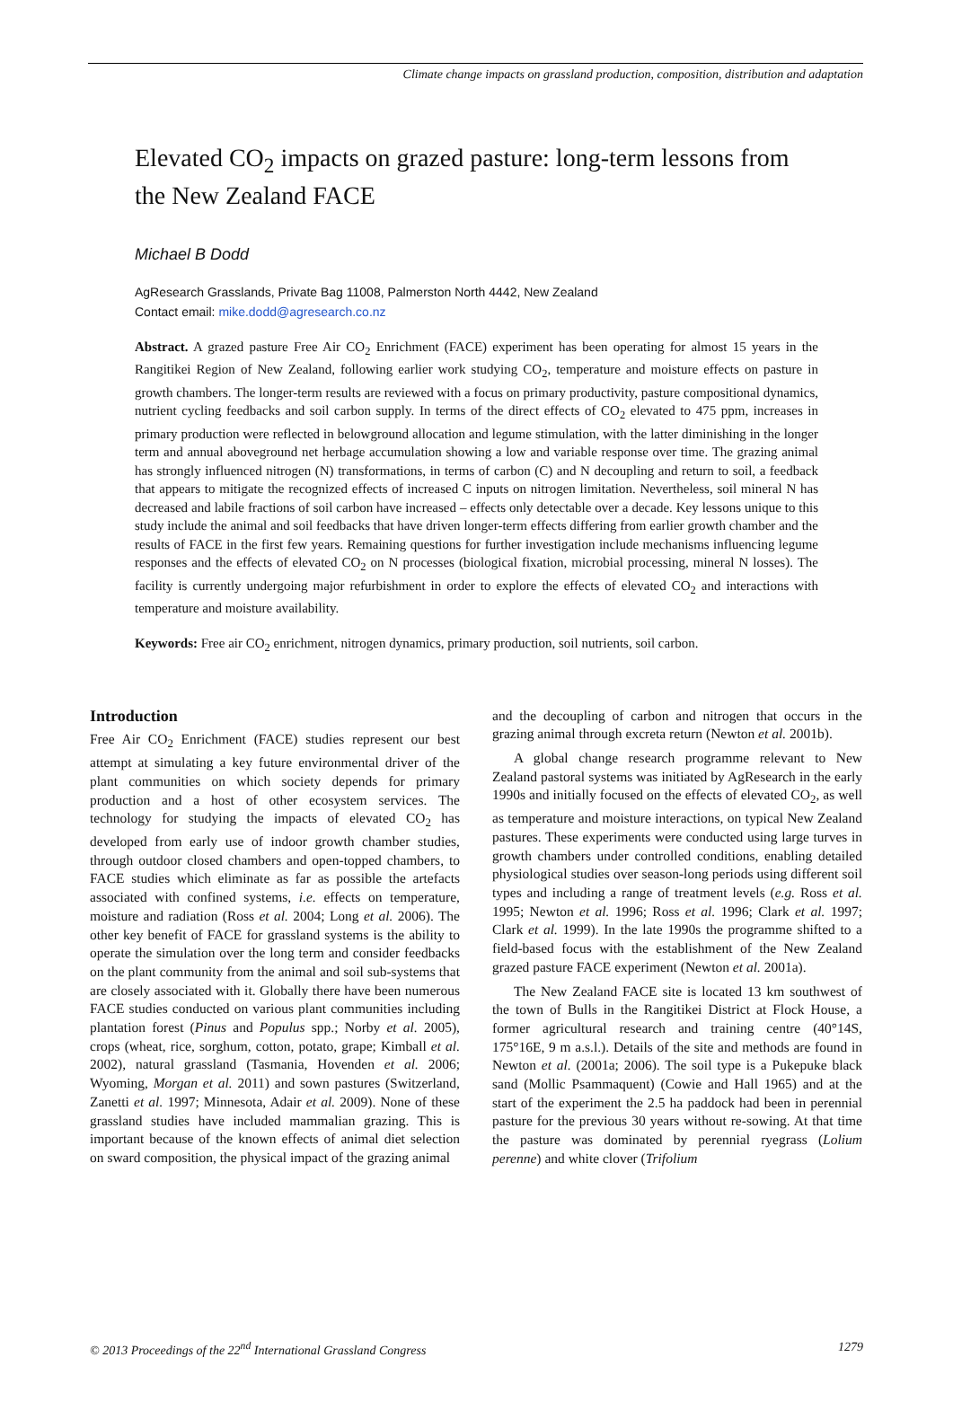Climate change impacts on grassland production, composition, distribution and adaptation
Elevated CO<sub>2</sub> impacts on grazed pasture: long-term lessons from the New Zealand FACE
Michael B Dodd
AgResearch Grasslands, Private Bag 11008, Palmerston North 4442, New Zealand
Contact email: mike.dodd@agresearch.co.nz
Abstract. A grazed pasture Free Air CO<sub>2</sub> Enrichment (FACE) experiment has been operating for almost 15 years in the Rangitikei Region of New Zealand, following earlier work studying CO<sub>2</sub>, temperature and moisture effects on pasture in growth chambers. The longer-term results are reviewed with a focus on primary productivity, pasture compositional dynamics, nutrient cycling feedbacks and soil carbon supply. In terms of the direct effects of CO<sub>2</sub> elevated to 475 ppm, increases in primary production were reflected in belowground allocation and legume stimulation, with the latter diminishing in the longer term and annual aboveground net herbage accumulation showing a low and variable response over time. The grazing animal has strongly influenced nitrogen (N) transformations, in terms of carbon (C) and N decoupling and return to soil, a feedback that appears to mitigate the recognized effects of increased C inputs on nitrogen limitation. Nevertheless, soil mineral N has decreased and labile fractions of soil carbon have increased – effects only detectable over a decade. Key lessons unique to this study include the animal and soil feedbacks that have driven longer-term effects differing from earlier growth chamber and the results of FACE in the first few years. Remaining questions for further investigation include mechanisms influencing legume responses and the effects of elevated CO<sub>2</sub> on N processes (biological fixation, microbial processing, mineral N losses). The facility is currently undergoing major refurbishment in order to explore the effects of elevated CO<sub>2</sub> and interactions with temperature and moisture availability.
Keywords: Free air CO<sub>2</sub> enrichment, nitrogen dynamics, primary production, soil nutrients, soil carbon.
Introduction
Free Air CO<sub>2</sub> Enrichment (FACE) studies represent our best attempt at simulating a key future environmental driver of the plant communities on which society depends for primary production and a host of other ecosystem services. The technology for studying the impacts of elevated CO<sub>2</sub> has developed from early use of indoor growth chamber studies, through outdoor closed chambers and open-topped chambers, to FACE studies which eliminate as far as possible the artefacts associated with confined systems, i.e. effects on temperature, moisture and radiation (Ross et al. 2004; Long et al. 2006). The other key benefit of FACE for grassland systems is the ability to operate the simulation over the long term and consider feedbacks on the plant community from the animal and soil sub-systems that are closely associated with it. Globally there have been numerous FACE studies conducted on various plant communities including plantation forest (Pinus and Populus spp.; Norby et al. 2005), crops (wheat, rice, sorghum, cotton, potato, grape; Kimball et al. 2002), natural grassland (Tasmania, Hovenden et al. 2006; Wyoming, Morgan et al. 2011) and sown pastures (Switzerland, Zanetti et al. 1997; Minnesota, Adair et al. 2009). None of these grassland studies have included mammalian grazing. This is important because of the known effects of animal diet selection on sward composition, the physical impact of the grazing animal
and the decoupling of carbon and nitrogen that occurs in the grazing animal through excreta return (Newton et al. 2001b).
A global change research programme relevant to New Zealand pastoral systems was initiated by AgResearch in the early 1990s and initially focused on the effects of elevated CO<sub>2</sub>, as well as temperature and moisture interactions, on typical New Zealand pastures. These experiments were conducted using large turves in growth chambers under controlled conditions, enabling detailed physiological studies over season-long periods using different soil types and including a range of treatment levels (e.g. Ross et al. 1995; Newton et al. 1996; Ross et al. 1996; Clark et al. 1997; Clark et al. 1999). In the late 1990s the programme shifted to a field-based focus with the establishment of the New Zealand grazed pasture FACE experiment (Newton et al. 2001a).
The New Zealand FACE site is located 13 km southwest of the town of Bulls in the Rangitikei District at Flock House, a former agricultural research and training centre (40°14S, 175°16E, 9 m a.s.l.). Details of the site and methods are found in Newton et al. (2001a; 2006). The soil type is a Pukepuke black sand (Mollic Psammaquent) (Cowie and Hall 1965) and at the start of the experiment the 2.5 ha paddock had been in perennial pasture for the previous 30 years without re-sowing. At that time the pasture was dominated by perennial ryegrass (Lolium perenne) and white clover (Trifolium
© 2013 Proceedings of the 22<sup>nd</sup> International Grassland Congress 1279